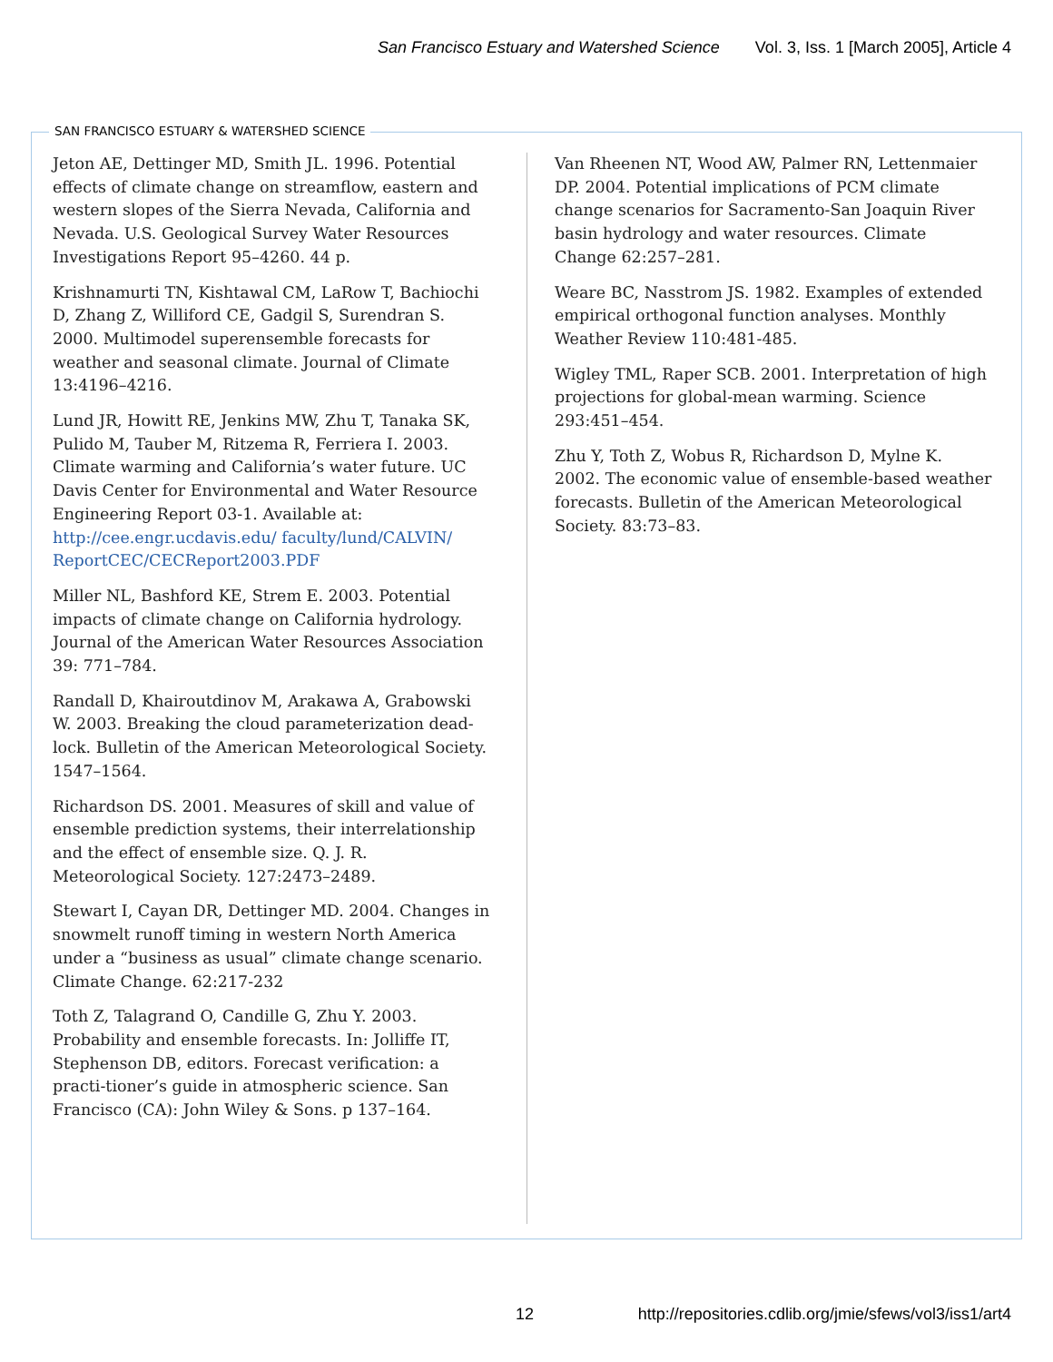San Francisco Estuary and Watershed Science Vol. 3, Iss. 1 [March 2005], Article 4
SAN FRANCISCO ESTUARY & WATERSHED SCIENCE
Jeton AE, Dettinger MD, Smith JL. 1996. Potential effects of climate change on streamflow, eastern and western slopes of the Sierra Nevada, California and Nevada. U.S. Geological Survey Water Resources Investigations Report 95–4260. 44 p.
Krishnamurti TN, Kishtawal CM, LaRow T, Bachiochi D, Zhang Z, Williford CE, Gadgil S, Surendran S. 2000. Multimodel superensemble forecasts for weather and seasonal climate. Journal of Climate 13:4196–4216.
Lund JR, Howitt RE, Jenkins MW, Zhu T, Tanaka SK, Pulido M, Tauber M, Ritzema R, Ferriera I. 2003. Climate warming and California’s water future. UC Davis Center for Environmental and Water Resource Engineering Report 03-1. Available at: http://cee.engr.ucdavis.edu/ faculty/lund/CALVIN/ ReportCEC/CECReport2003.PDF
Miller NL, Bashford KE, Strem E. 2003. Potential impacts of climate change on California hydrology. Journal of the American Water Resources Association 39: 771–784.
Randall D, Khairoutdinov M, Arakawa A, Grabowski W. 2003. Breaking the cloud parameterization dead-lock. Bulletin of the American Meteorological Society. 1547–1564.
Richardson DS. 2001. Measures of skill and value of ensemble prediction systems, their interrelationship and the effect of ensemble size. Q. J. R. Meteorological Society. 127:2473–2489.
Stewart I, Cayan DR, Dettinger MD. 2004. Changes in snowmelt runoff timing in western North America under a “business as usual” climate change scenario. Climate Change. 62:217-232
Toth Z, Talagrand O, Candille G, Zhu Y. 2003. Probability and ensemble forecasts. In: Jolliffe IT, Stephenson DB, editors. Forecast verification: a practi-tioner’s guide in atmospheric science. San Francisco (CA): John Wiley & Sons. p 137–164.
Van Rheenen NT, Wood AW, Palmer RN, Lettenmaier DP. 2004. Potential implications of PCM climate change scenarios for Sacramento-San Joaquin River basin hydrology and water resources. Climate Change 62:257–281.
Weare BC, Nasstrom JS. 1982. Examples of extended empirical orthogonal function analyses. Monthly Weather Review 110:481-485.
Wigley TML, Raper SCB. 2001. Interpretation of high projections for global-mean warming. Science 293:451–454.
Zhu Y, Toth Z, Wobus R, Richardson D, Mylne K. 2002. The economic value of ensemble-based weather forecasts. Bulletin of the American Meteorological Society. 83:73–83.
12 http://repositories.cdlib.org/jmie/sfews/vol3/iss1/art4